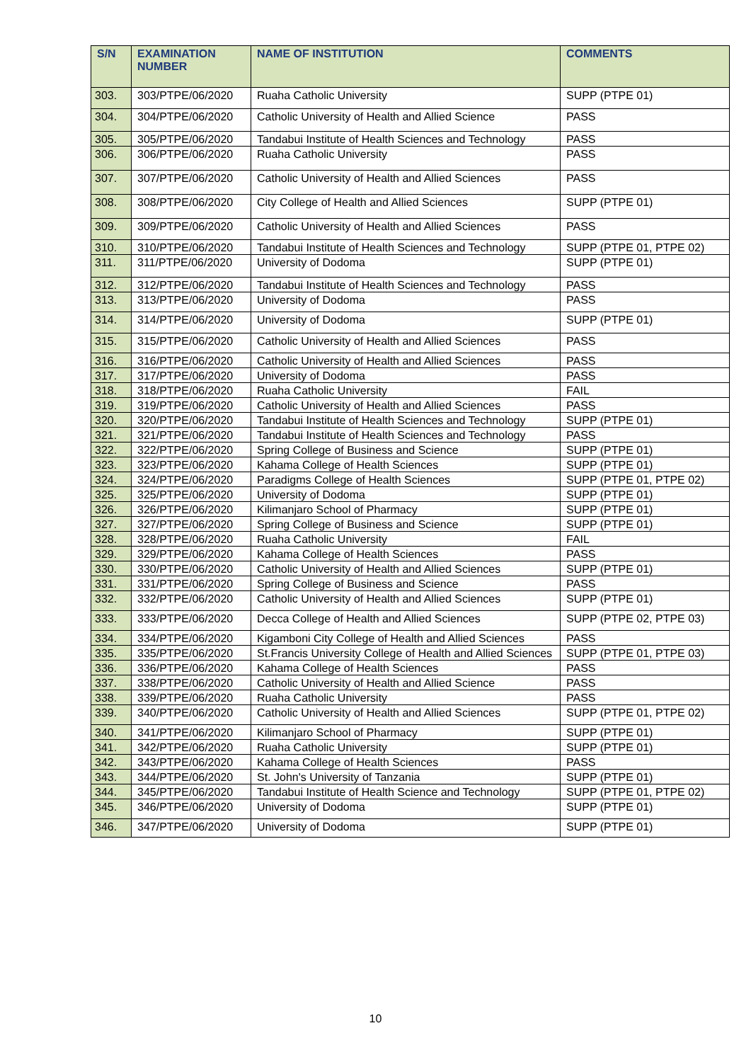| S/N | EXAMINATION NUMBER | NAME OF INSTITUTION | COMMENTS |
| --- | --- | --- | --- |
| 303. | 303/PTPE/06/2020 | Ruaha Catholic University | SUPP (PTPE 01) |
| 304. | 304/PTPE/06/2020 | Catholic University of Health and Allied Science | PASS |
| 305. | 305/PTPE/06/2020 | Tandabui Institute of Health Sciences and Technology | PASS |
| 306. | 306/PTPE/06/2020 | Ruaha Catholic University | PASS |
| 307. | 307/PTPE/06/2020 | Catholic University of Health and Allied Sciences | PASS |
| 308. | 308/PTPE/06/2020 | City College of Health and Allied Sciences | SUPP (PTPE 01) |
| 309. | 309/PTPE/06/2020 | Catholic University of Health and Allied Sciences | PASS |
| 310. | 310/PTPE/06/2020 | Tandabui Institute of Health Sciences and Technology | SUPP (PTPE 01, PTPE 02) |
| 311. | 311/PTPE/06/2020 | University of Dodoma | SUPP (PTPE 01) |
| 312. | 312/PTPE/06/2020 | Tandabui Institute of Health Sciences and Technology | PASS |
| 313. | 313/PTPE/06/2020 | University of Dodoma | PASS |
| 314. | 314/PTPE/06/2020 | University of Dodoma | SUPP (PTPE 01) |
| 315. | 315/PTPE/06/2020 | Catholic University of Health and Allied Sciences | PASS |
| 316. | 316/PTPE/06/2020 | Catholic University of Health and Allied Sciences | PASS |
| 317. | 317/PTPE/06/2020 | University of Dodoma | PASS |
| 318. | 318/PTPE/06/2020 | Ruaha Catholic University | FAIL |
| 319. | 319/PTPE/06/2020 | Catholic University of Health and Allied Sciences | PASS |
| 320. | 320/PTPE/06/2020 | Tandabui Institute of Health Sciences and Technology | SUPP (PTPE 01) |
| 321. | 321/PTPE/06/2020 | Tandabui Institute of Health Sciences and Technology | PASS |
| 322. | 322/PTPE/06/2020 | Spring College of Business and Science | SUPP (PTPE 01) |
| 323. | 323/PTPE/06/2020 | Kahama College of Health Sciences | SUPP (PTPE 01) |
| 324. | 324/PTPE/06/2020 | Paradigms College of Health Sciences | SUPP (PTPE 01, PTPE 02) |
| 325. | 325/PTPE/06/2020 | University of Dodoma | SUPP (PTPE 01) |
| 326. | 326/PTPE/06/2020 | Kilimanjaro School of Pharmacy | SUPP (PTPE 01) |
| 327. | 327/PTPE/06/2020 | Spring College of Business and Science | SUPP (PTPE 01) |
| 328. | 328/PTPE/06/2020 | Ruaha Catholic University | FAIL |
| 329. | 329/PTPE/06/2020 | Kahama College of Health Sciences | PASS |
| 330. | 330/PTPE/06/2020 | Catholic University of Health and Allied Sciences | SUPP (PTPE 01) |
| 331. | 331/PTPE/06/2020 | Spring College of Business and Science | PASS |
| 332. | 332/PTPE/06/2020 | Catholic University of Health and Allied Sciences | SUPP (PTPE 01) |
| 333. | 333/PTPE/06/2020 | Decca College of Health and Allied Sciences | SUPP (PTPE 02, PTPE 03) |
| 334. | 334/PTPE/06/2020 | Kigamboni City College of Health and Allied Sciences | PASS |
| 335. | 335/PTPE/06/2020 | St.Francis University College of Health and Allied Sciences | SUPP (PTPE 01, PTPE 03) |
| 336. | 336/PTPE/06/2020 | Kahama College of Health Sciences | PASS |
| 337. | 338/PTPE/06/2020 | Catholic University of Health and Allied Science | PASS |
| 338. | 339/PTPE/06/2020 | Ruaha Catholic University | PASS |
| 339. | 340/PTPE/06/2020 | Catholic University of Health and Allied Sciences | SUPP (PTPE 01, PTPE 02) |
| 340. | 341/PTPE/06/2020 | Kilimanjaro School of Pharmacy | SUPP (PTPE 01) |
| 341. | 342/PTPE/06/2020 | Ruaha Catholic University | SUPP (PTPE 01) |
| 342. | 343/PTPE/06/2020 | Kahama College of Health Sciences | PASS |
| 343. | 344/PTPE/06/2020 | St. John's University of Tanzania | SUPP (PTPE 01) |
| 344. | 345/PTPE/06/2020 | Tandabui Institute of Health Science and Technology | SUPP (PTPE 01, PTPE 02) |
| 345. | 346/PTPE/06/2020 | University of Dodoma | SUPP (PTPE 01) |
| 346. | 347/PTPE/06/2020 | University of Dodoma | SUPP (PTPE 01) |
10